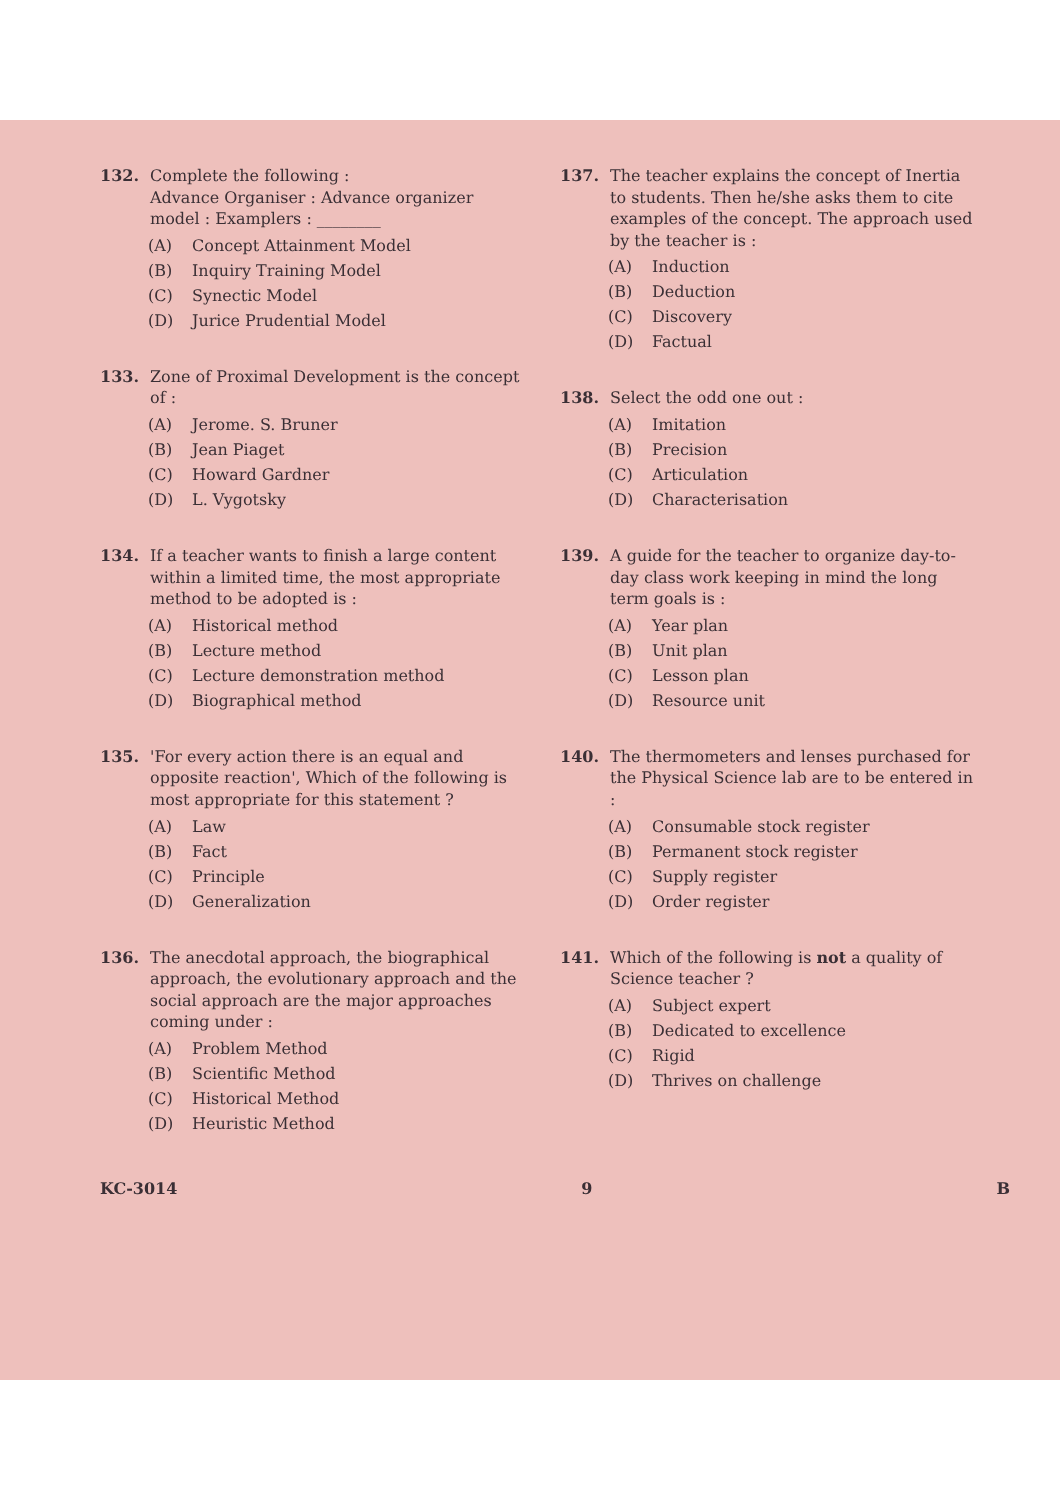132. Complete the following :
Advance Organiser : Advance organizer model : Examplers : ________
(A) Concept Attainment Model
(B) Inquiry Training Model
(C) Synectic Model
(D) Jurice Prudential Model
133. Zone of Proximal Development is the concept of :
(A) Jerome. S. Bruner
(B) Jean Piaget
(C) Howard Gardner
(D) L. Vygotsky
134. If a teacher wants to finish a large content within a limited time, the most appropriate method to be adopted is :
(A) Historical method
(B) Lecture method
(C) Lecture demonstration method
(D) Biographical method
135. 'For every action there is an equal and opposite reaction', Which of the following is most appropriate for this statement ?
(A) Law
(B) Fact
(C) Principle
(D) Generalization
136. The anecdotal approach, the biographical approach, the evolutionary approach and the social approach are the major approaches coming under :
(A) Problem Method
(B) Scientific Method
(C) Historical Method
(D) Heuristic Method
137. The teacher explains the concept of Inertia to students. Then he/she asks them to cite examples of the concept. The approach used by the teacher is :
(A) Induction
(B) Deduction
(C) Discovery
(D) Factual
138. Select the odd one out :
(A) Imitation
(B) Precision
(C) Articulation
(D) Characterisation
139. A guide for the teacher to organize day-to-day class work keeping in mind the long term goals is :
(A) Year plan
(B) Unit plan
(C) Lesson plan
(D) Resource unit
140. The thermometers and lenses purchased for the Physical Science lab are to be entered in :
(A) Consumable stock register
(B) Permanent stock register
(C) Supply register
(D) Order register
141. Which of the following is not a quality of Science teacher ?
(A) Subject expert
(B) Dedicated to excellence
(C) Rigid
(D) Thrives on challenge
KC-3014 9 B